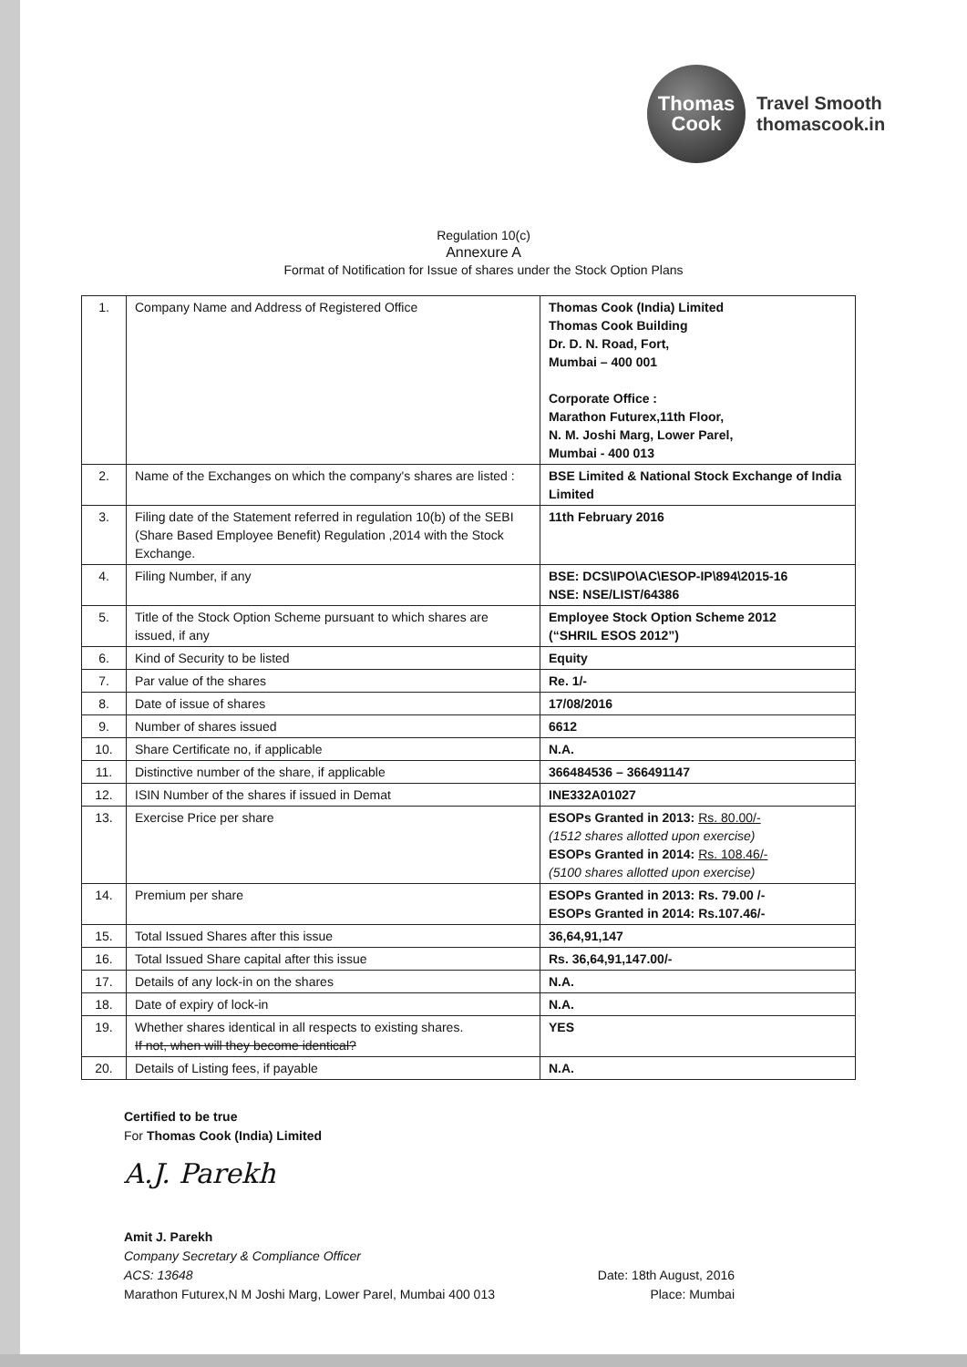Thomas
Cook
Travel Smooth
thomascook.in
Regulation 10(c)
Annexure A
Format of Notification for Issue of shares under the Stock Option Plans
| 1. | Company Name and Address of Registered Office | Thomas Cook (India) Limited Thomas Cook Building Dr. D. N. Road, Fort, Mumbai – 400 001 Corporate Office : Marathon Futurex,11th Floor, N. M. Joshi Marg, Lower Parel, Mumbai - 400 013 |
| 2. | Name of the Exchanges on which the company's shares are listed : | BSE Limited & National Stock Exchange of India Limited |
| 3. | Filing date of the Statement referred in regulation 10(b) of the SEBI (Share Based Employee Benefit) Regulation ,2014 with the Stock Exchange. | 11th February 2016 |
| 4. | Filing Number, if any | BSE: DCS\IPO\AC\ESOP-IP\894\2015-16 NSE: NSE/LIST/64386 |
| 5. | Title of the Stock Option Scheme pursuant to which shares are issued, if any | Employee Stock Option Scheme 2012 (“SHRIL ESOS 2012”) |
| 6. | Kind of Security to be listed | Equity |
| 7. | Par value of the shares | Re. 1/- |
| 8. | Date of issue of shares | 17/08/2016 |
| 9. | Number of shares issued | 6612 |
| 10. | Share Certificate no, if applicable | N.A. |
| 11. | Distinctive number of the share, if applicable | 366484536 – 366491147 |
| 12. | ISIN Number of the shares if issued in Demat | INE332A01027 |
| 13. | Exercise Price per share | ESOPs Granted in 2013: Rs. 80.00/- (1512 shares allotted upon exercise) ESOPs Granted in 2014: Rs. 108.46/- (5100 shares allotted upon exercise) |
| 14. | Premium per share | ESOPs Granted in 2013: Rs. 79.00 /- ESOPs Granted in 2014: Rs.107.46/- |
| 15. | Total Issued Shares after this issue | 36,64,91,147 |
| 16. | Total Issued Share capital after this issue | Rs. 36,64,91,147.00/- |
| 17. | Details of any lock-in on the shares | N.A. |
| 18. | Date of expiry of lock-in | N.A. |
| 19. | Whether shares identical in all respects to existing shares. If not, when will they become identical? | YES |
| 20. | Details of Listing fees, if payable | N.A. |
Certified to be true
For Thomas Cook (India) Limited
A.J. Parekh
Amit J. Parekh
Company Secretary & Compliance Officer
ACS: 13648 Date: 18th August, 2016
Marathon Futurex,N M Joshi Marg, Lower Parel, Mumbai 400 013 Place: Mumbai